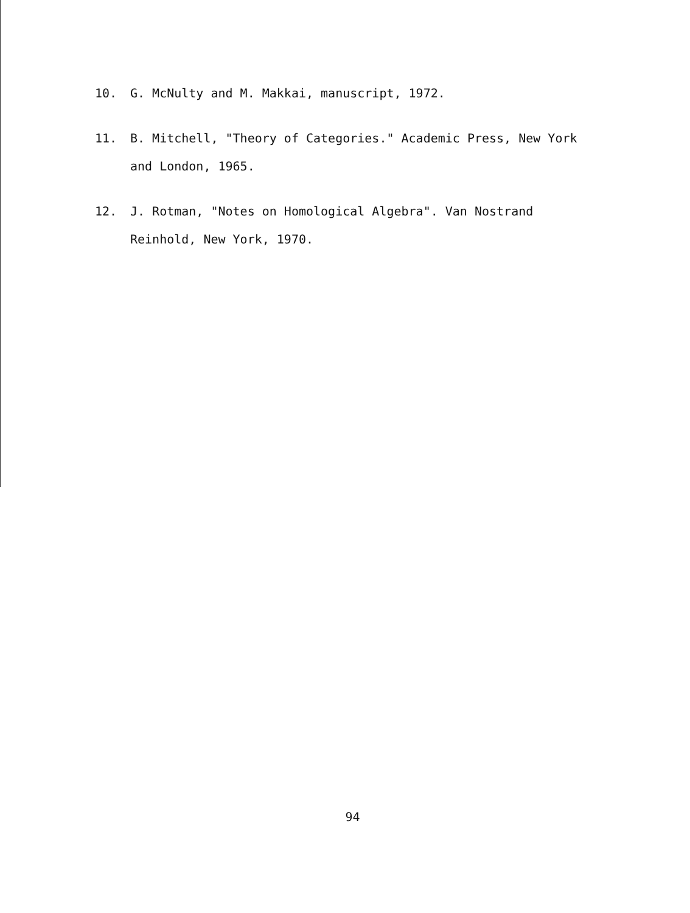10. G. McNulty and M. Makkai, manuscript, 1972.
11. B. Mitchell, "Theory of Categories." Academic Press, New York and London, 1965.
12. J. Rotman, "Notes on Homological Algebra". Van Nostrand Reinhold, New York, 1970.
94